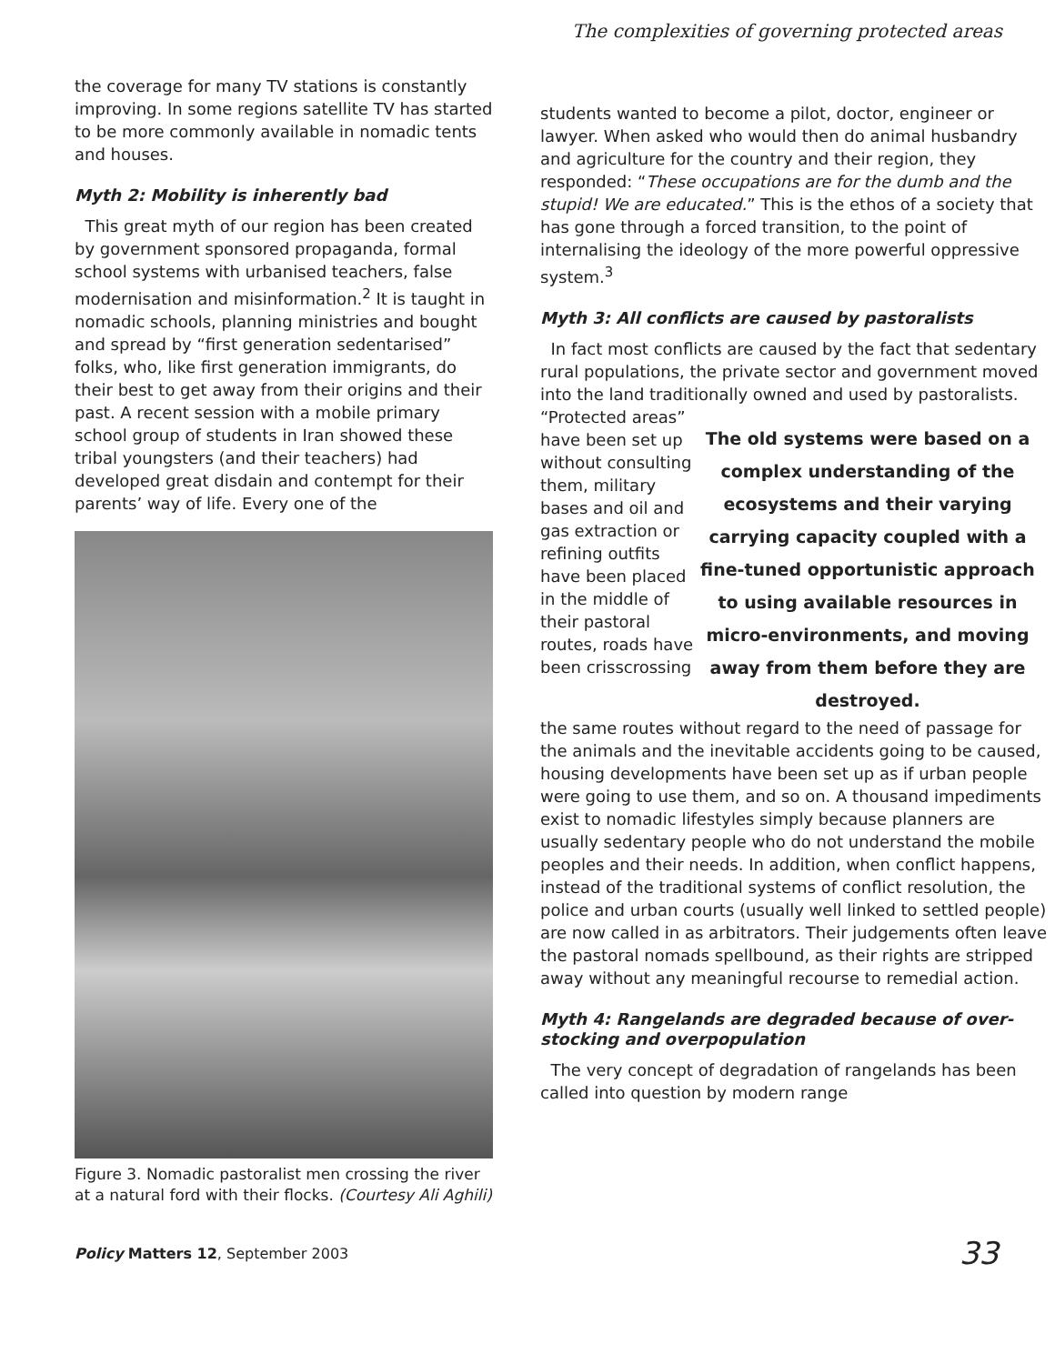The complexities of governing protected areas
the coverage for many TV stations is constantly improving. In some regions satellite TV has started to be more commonly available in nomadic tents and houses.
Myth 2: Mobility is inherently bad
This great myth of our region has been created by government sponsored propaganda, formal school systems with urbanised teachers, false modernisation and misinformation.<sup>2</sup> It is taught in nomadic schools, planning ministries and bought and spread by “first generation sedentarised” folks, who, like first generation immigrants, do their best to get away from their origins and their past. A recent session with a mobile primary school group of students in Iran showed these tribal youngsters (and their teachers) had developed great disdain and contempt for their parents’ way of life. Every one of the
Figure 3. Nomadic pastoralist men crossing the river at a natural ford with their flocks. (Courtesy Ali Aghili)
students wanted to become a pilot, doctor, engineer or lawyer. When asked who would then do animal husbandry and agriculture for the country and their region, they responded: “These occupations are for the dumb and the stupid! We are educated.” This is the ethos of a society that has gone through a forced transition, to the point of internalising the ideology of the more powerful oppressive system.<sup>3</sup>
Myth 3: All conflicts are caused by pastoralists
In fact most conflicts are caused by the fact that sedentary rural populations, the private sector and government moved into the land traditionally owned and used by pastoralists.
“Protected areas” have been set up without consulting them, military bases and oil and gas extraction or refining outfits have been placed in the middle of their pastoral routes, roads have been crisscrossing
The old systems were based on a complex understanding of the ecosystems and their varying carrying capacity coupled with a fine-tuned opportunistic approach to using available resources in micro-environments, and moving away from them before they are destroyed.
the same routes without regard to the need of passage for the animals and the inevitable accidents going to be caused, housing developments have been set up as if urban people were going to use them, and so on. A thousand impediments exist to nomadic lifestyles simply because planners are usually sedentary people who do not understand the mobile peoples and their needs. In addition, when conflict happens, instead of the traditional systems of conflict resolution, the police and urban courts (usually well linked to settled people) are now called in as arbitrators. Their judgements often leave the pastoral nomads spellbound, as their rights are stripped away without any meaningful recourse to remedial action.
Myth 4: Rangelands are degraded because of over-stocking and overpopulation
The very concept of degradation of rangelands has been called into question by modern range
Policy Matters 12, September 2003 33